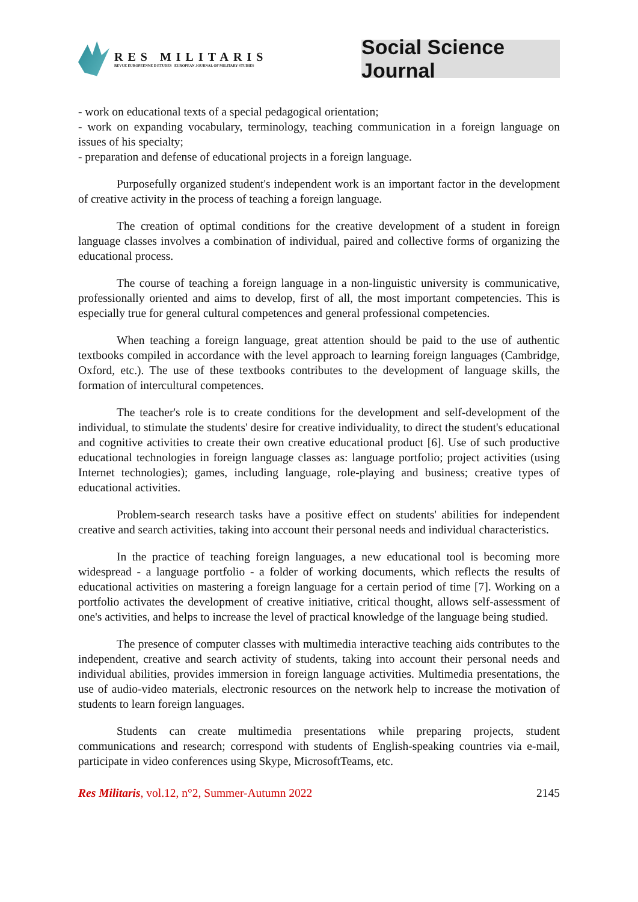RES MILITARIS
REVUE EUROPEENNE D ETUDES EUROPEAN JOURNAL OF MILITARY STUDIES
Social Science Journal
- work on educational texts of a special pedagogical orientation;
- work on expanding vocabulary, terminology, teaching communication in a foreign language on issues of his specialty;
- preparation and defense of educational projects in a foreign language.
Purposefully organized student's independent work is an important factor in the development of creative activity in the process of teaching a foreign language.
The creation of optimal conditions for the creative development of a student in foreign language classes involves a combination of individual, paired and collective forms of organizing the educational process.
The course of teaching a foreign language in a non-linguistic university is communicative, professionally oriented and aims to develop, first of all, the most important competencies. This is especially true for general cultural competences and general professional competencies.
When teaching a foreign language, great attention should be paid to the use of authentic textbooks compiled in accordance with the level approach to learning foreign languages (Cambridge, Oxford, etc.). The use of these textbooks contributes to the development of language skills, the formation of intercultural competences.
The teacher's role is to create conditions for the development and self-development of the individual, to stimulate the students' desire for creative individuality, to direct the student's educational and cognitive activities to create their own creative educational product [6]. Use of such productive educational technologies in foreign language classes as: language portfolio; project activities (using Internet technologies); games, including language, role-playing and business; creative types of educational activities.
Problem-search research tasks have a positive effect on students' abilities for independent creative and search activities, taking into account their personal needs and individual characteristics.
In the practice of teaching foreign languages, a new educational tool is becoming more widespread - a language portfolio - a folder of working documents, which reflects the results of educational activities on mastering a foreign language for a certain period of time [7]. Working on a portfolio activates the development of creative initiative, critical thought, allows self-assessment of one's activities, and helps to increase the level of practical knowledge of the language being studied.
The presence of computer classes with multimedia interactive teaching aids contributes to the independent, creative and search activity of students, taking into account their personal needs and individual abilities, provides immersion in foreign language activities. Multimedia presentations, the use of audio-video materials, electronic resources on the network help to increase the motivation of students to learn foreign languages.
Students can create multimedia presentations while preparing projects, student communications and research; correspond with students of English-speaking countries via e-mail, participate in video conferences using Skype, MicrosoftTeams, etc.
Res Militaris, vol.12, n°2, Summer-Autumn 2022 2145